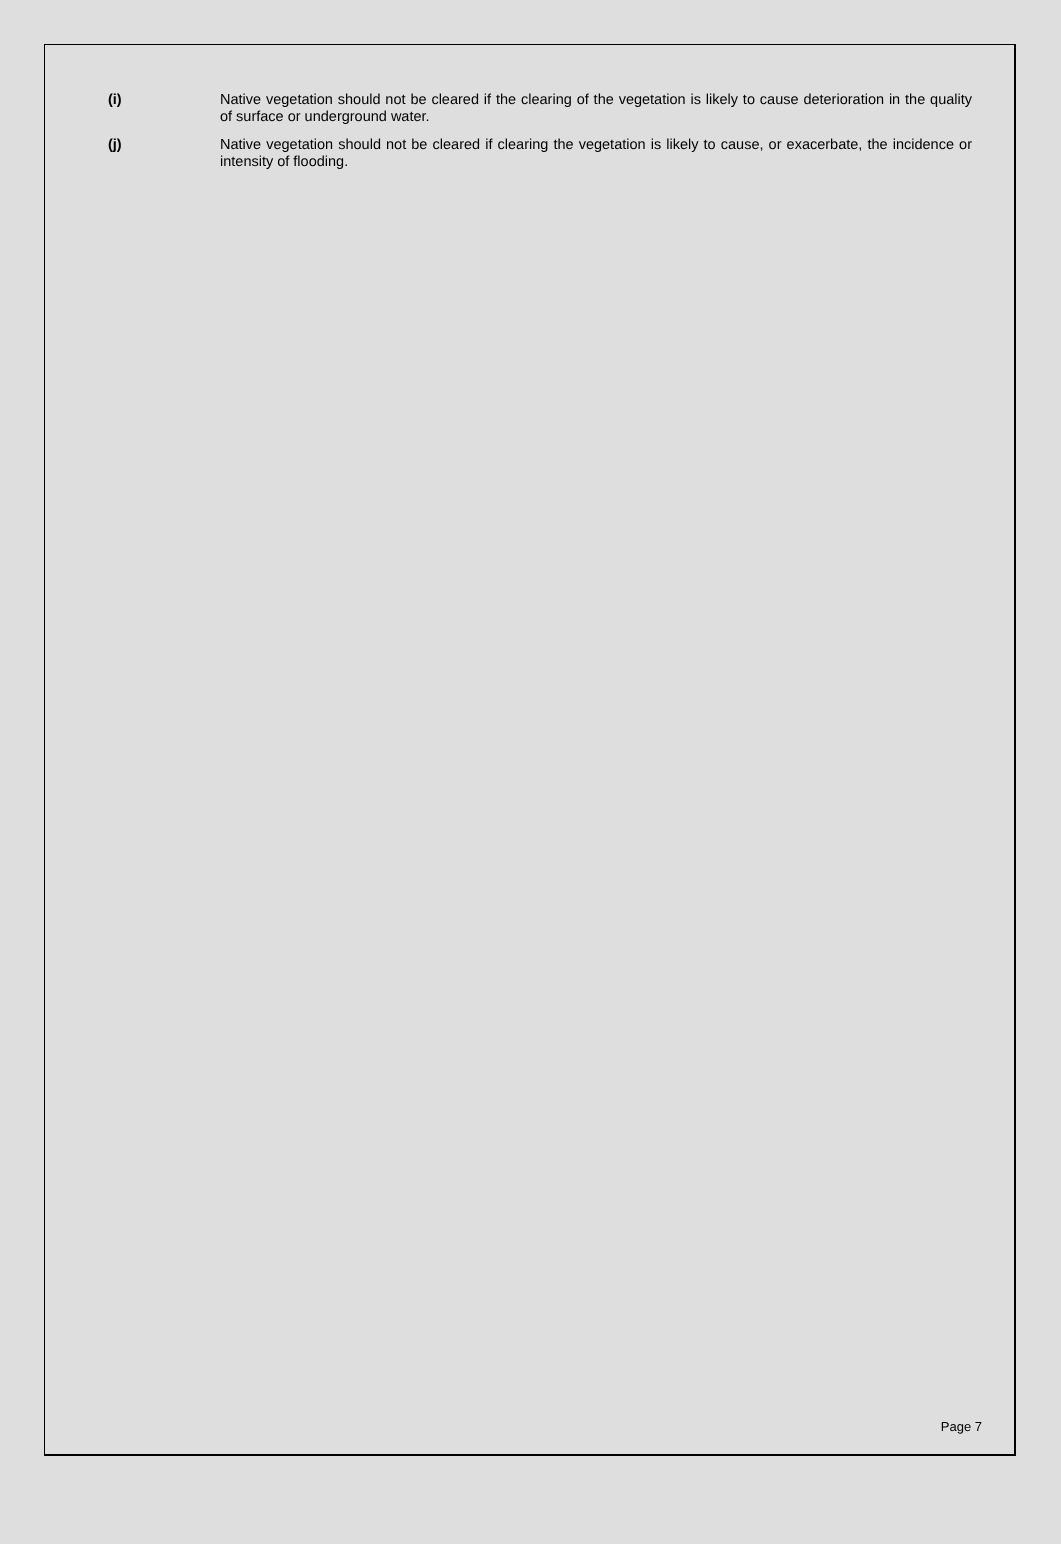(i) Native vegetation should not be cleared if the clearing of the vegetation is likely to cause deterioration in the quality of surface or underground water.
(j) Native vegetation should not be cleared if clearing the vegetation is likely to cause, or exacerbate, the incidence or intensity of flooding.
Page 7